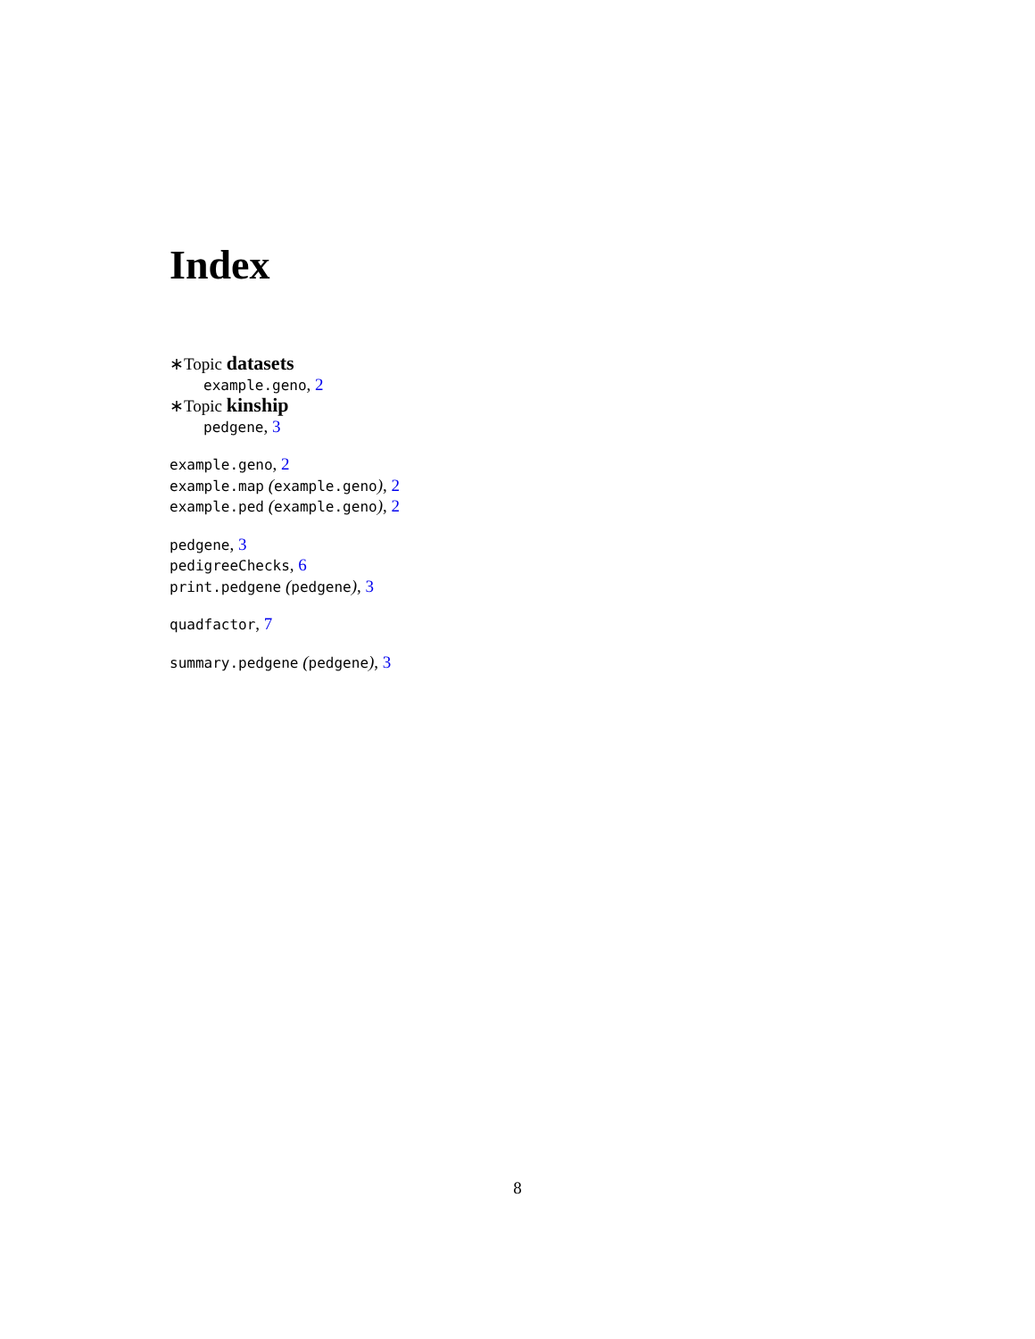Index
∗Topic datasets
example.geno, 2
∗Topic kinship
pedgene, 3
example.geno, 2
example.map (example.geno), 2
example.ped (example.geno), 2
pedgene, 3
pedigreeChecks, 6
print.pedgene (pedgene), 3
quadfactor, 7
summary.pedgene (pedgene), 3
8